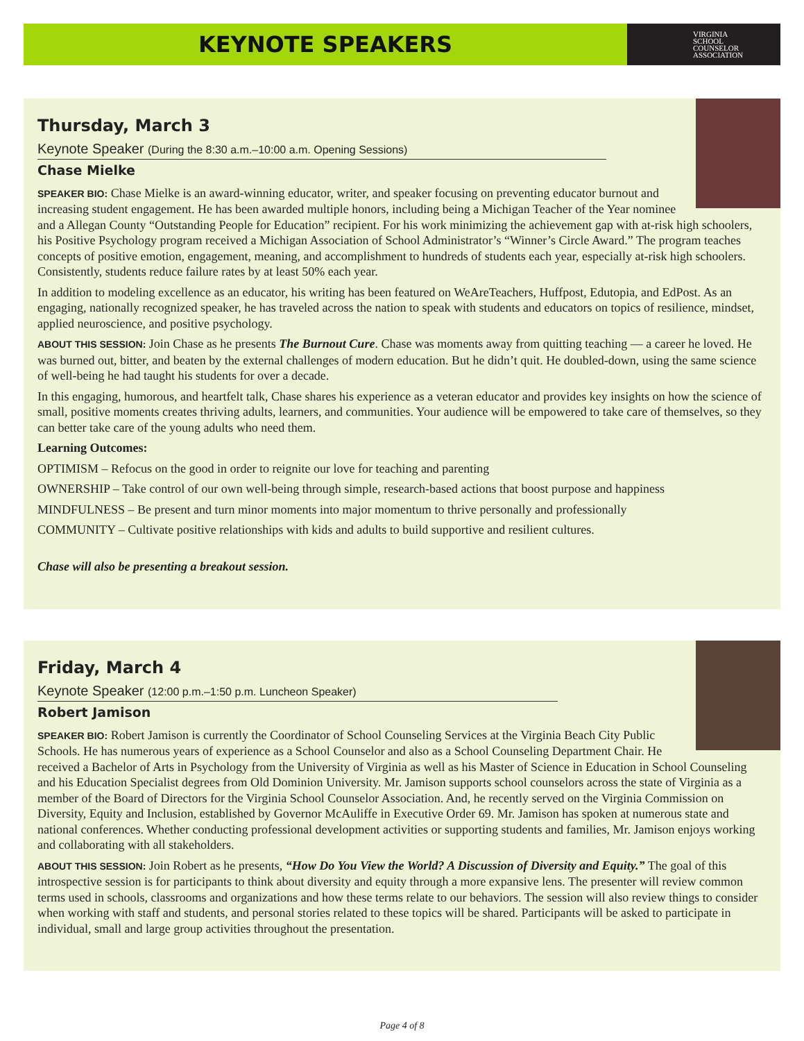KEYNOTE SPEAKERS
VIRGINIA
SCHOOL
COUNSELOR
ASSOCIATION
Thursday, March 3
Keynote Speaker (During the 8:30 a.m.–10:00 a.m. Opening Sessions)
Chase Mielke
SPEAKER BIO: Chase Mielke is an award-winning educator, writer, and speaker focusing on preventing educator burnout and increasing student engagement. He has been awarded multiple honors, including being a Michigan Teacher of the Year nominee and a Allegan County “Outstanding People for Education” recipient. For his work minimizing the achievement gap with at-risk high schoolers, his Positive Psychology program received a Michigan Association of School Administrator’s “Winner’s Circle Award.” The program teaches concepts of positive emotion, engagement, meaning, and accomplishment to hundreds of students each year, especially at-risk high schoolers. Consistently, students reduce failure rates by at least 50% each year.
In addition to modeling excellence as an educator, his writing has been featured on WeAreTeachers, Huffpost, Edutopia, and EdPost. As an engaging, nationally recognized speaker, he has traveled across the nation to speak with students and educators on topics of resilience, mindset, applied neuroscience, and positive psychology.
ABOUT THIS SESSION: Join Chase as he presents The Burnout Cure. Chase was moments away from quitting teaching — a career he loved. He was burned out, bitter, and beaten by the external challenges of modern education. But he didn’t quit. He doubled-down, using the same science of well-being he had taught his students for over a decade.
In this engaging, humorous, and heartfelt talk, Chase shares his experience as a veteran educator and provides key insights on how the science of small, positive moments creates thriving adults, learners, and communities. Your audience will be empowered to take care of themselves, so they can better take care of the young adults who need them.
Learning Outcomes:
OPTIMISM – Refocus on the good in order to reignite our love for teaching and parenting
OWNERSHIP – Take control of our own well-being through simple, research-based actions that boost purpose and happiness
MINDFULNESS – Be present and turn minor moments into major momentum to thrive personally and professionally
COMMUNITY – Cultivate positive relationships with kids and adults to build supportive and resilient cultures.
Chase will also be presenting a breakout session.
Friday, March 4
Keynote Speaker (12:00 p.m.–1:50 p.m. Luncheon Speaker)
Robert Jamison
SPEAKER BIO: Robert Jamison is currently the Coordinator of School Counseling Services at the Virginia Beach City Public Schools. He has numerous years of experience as a School Counselor and also as a School Counseling Department Chair. He received a Bachelor of Arts in Psychology from the University of Virginia as well as his Master of Science in Education in School Counseling and his Education Specialist degrees from Old Dominion University. Mr. Jamison supports school counselors across the state of Virginia as a member of the Board of Directors for the Virginia School Counselor Association. And, he recently served on the Virginia Commission on Diversity, Equity and Inclusion, established by Governor McAuliffe in Executive Order 69. Mr. Jamison has spoken at numerous state and national conferences. Whether conducting professional development activities or supporting students and families, Mr. Jamison enjoys working and collaborating with all stakeholders.
ABOUT THIS SESSION: Join Robert as he presents, “How Do You View the World? A Discussion of Diversity and Equity.” The goal of this introspective session is for participants to think about diversity and equity through a more expansive lens. The presenter will review common terms used in schools, classrooms and organizations and how these terms relate to our behaviors. The session will also review things to consider when working with staff and students, and personal stories related to these topics will be shared. Participants will be asked to participate in individual, small and large group activities throughout the presentation.
Page 4 of 8